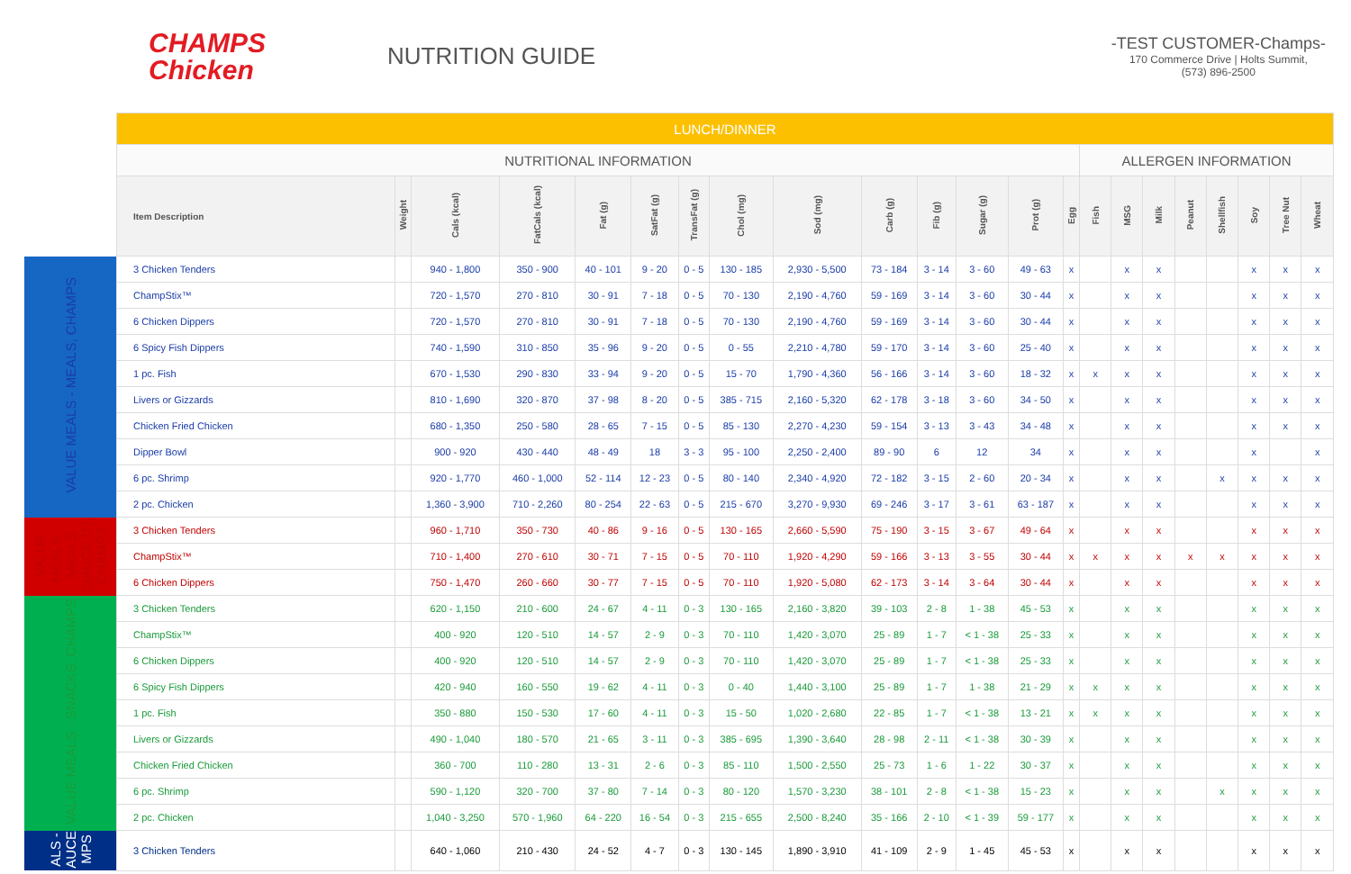CHAMPS
Chicken
NUTRITION GUIDE
-TEST CUSTOMER-Champs-
170 Commerce Drive | Holts Summit,
(573) 896-2500
| | LUNCH/DINNER | | | | | | | | | | | | | | | | | | | | | |
| | NUTRITIONAL INFORMATION | | | | | | | | | | | | | | ALLERGEN INFORMATION | | | | | | | |
| | Item Description | Weight | Cals (kcal) | FatCals (kcal) | Fat (g) | SatFat (g) | TransFat (g) | Chol (mg) | Sod (mg) | Carb (g) | Fib (g) | Sugar (g) | Prot (g) | Egg | Fish | MSG | Milk | Peanut | Shellfish | Soy | Tree Nut | Wheat |
| VALUE MEALS - MEALS, CHAMPS | 3 Chicken Tenders | | 940 - 1,800 | 350 - 900 | 40 - 101 | 9 - 20 | 0 - 5 | 130 - 185 | 2,930 - 5,500 | 73 - 184 | 3 - 14 | 3 - 60 | 49 - 63 | x | | x | x | | | x | x | x |
| | ChampStix™ | | 720 - 1,570 | 270 - 810 | 30 - 91 | 7 - 18 | 0 - 5 | 70 - 130 | 2,190 - 4,760 | 59 - 169 | 3 - 14 | 3 - 60 | 30 - 44 | x | | x | x | | | x | x | x |
| | 6 Chicken Dippers | | 720 - 1,570 | 270 - 810 | 30 - 91 | 7 - 18 | 0 - 5 | 70 - 130 | 2,190 - 4,760 | 59 - 169 | 3 - 14 | 3 - 60 | 30 - 44 | x | | x | x | | | x | x | x |
| | 6 Spicy Fish Dippers | | 740 - 1,590 | 310 - 850 | 35 - 96 | 9 - 20 | 0 - 5 | 0 - 55 | 2,210 - 4,780 | 59 - 170 | 3 - 14 | 3 - 60 | 25 - 40 | x | | x | x | | | x | x | x |
| | 1 pc. Fish | | 670 - 1,530 | 290 - 830 | 33 - 94 | 9 - 20 | 0 - 5 | 15 - 70 | 1,790 - 4,360 | 56 - 166 | 3 - 14 | 3 - 60 | 18 - 32 | x | x | x | x | | | x | x | x |
| | Livers or Gizzards | | 810 - 1,690 | 320 - 870 | 37 - 98 | 8 - 20 | 0 - 5 | 385 - 715 | 2,160 - 5,320 | 62 - 178 | 3 - 18 | 3 - 60 | 34 - 50 | x | | x | x | | | x | x | x |
| | Chicken Fried Chicken | | 680 - 1,350 | 250 - 580 | 28 - 65 | 7 - 15 | 0 - 5 | 85 - 130 | 2,270 - 4,230 | 59 - 154 | 3 - 13 | 3 - 43 | 34 - 48 | x | | x | x | | | x | x | x |
| | Dipper Bowl | | 900 - 920 | 430 - 440 | 48 - 49 | 18 | 3 - 3 | 95 - 100 | 2,250 - 2,400 | 89 - 90 | 6 | 12 | 34 | x | | x | x | | | x | | x |
| | 6 pc. Shrimp | | 920 - 1,770 | 460 - 1,000 | 52 - 114 | 12 - 23 | 0 - 5 | 80 - 140 | 2,340 - 4,920 | 72 - 182 | 3 - 15 | 2 - 60 | 20 - 34 | x | | x | x | | x | x | x | x |
| | 2 pc. Chicken | | 1,360 - 3,900 | 710 - 2,260 | 80 - 254 | 22 - 63 | 0 - 5 | 215 - 670 | 3,270 - 9,930 | 69 - 246 | 3 - 17 | 3 - 61 | 63 - 187 | x | | x | x | | | x | x | x |
| VALUE MEALS - MEALS (SAUCE IT), CHAMPS | 3 Chicken Tenders | | 960 - 1,710 | 350 - 730 | 40 - 86 | 9 - 16 | 0 - 5 | 130 - 165 | 2,660 - 5,590 | 75 - 190 | 3 - 15 | 3 - 67 | 49 - 64 | x | | x | x | | | x | x | x |
| | ChampStix™ | | 710 - 1,400 | 270 - 610 | 30 - 71 | 7 - 15 | 0 - 5 | 70 - 110 | 1,920 - 4,290 | 59 - 166 | 3 - 13 | 3 - 55 | 30 - 44 | x | x | x | x | x | x | x | x | x |
| | 6 Chicken Dippers | | 750 - 1,470 | 260 - 660 | 30 - 77 | 7 - 15 | 0 - 5 | 70 - 110 | 1,920 - 5,080 | 62 - 173 | 3 - 14 | 3 - 64 | 30 - 44 | x | | x | x | | | x | x | x |
| VALUE MEALS - SNACKS, CHAMPS | 3 Chicken Tenders | | 620 - 1,150 | 210 - 600 | 24 - 67 | 4 - 11 | 0 - 3 | 130 - 165 | 2,160 - 3,820 | 39 - 103 | 2 - 8 | 1 - 38 | 45 - 53 | x | | x | x | | | x | x | x |
| | ChampStix™ | | 400 - 920 | 120 - 510 | 14 - 57 | 2 - 9 | 0 - 3 | 70 - 110 | 1,420 - 3,070 | 25 - 89 | 1 - 7 | < 1 - 38 | 25 - 33 | x | | x | x | | | x | x | x |
| | 6 Chicken Dippers | | 400 - 920 | 120 - 510 | 14 - 57 | 2 - 9 | 0 - 3 | 70 - 110 | 1,420 - 3,070 | 25 - 89 | 1 - 7 | < 1 - 38 | 25 - 33 | x | | x | x | | | x | x | x |
| | 6 Spicy Fish Dippers | | 420 - 940 | 160 - 550 | 19 - 62 | 4 - 11 | 0 - 3 | 0 - 40 | 1,440 - 3,100 | 25 - 89 | 1 - 7 | 1 - 38 | 21 - 29 | x | x | x | x | | | x | x | x |
| | 1 pc. Fish | | 350 - 880 | 150 - 530 | 17 - 60 | 4 - 11 | 0 - 3 | 15 - 50 | 1,020 - 2,680 | 22 - 85 | 1 - 7 | < 1 - 38 | 13 - 21 | x | x | x | x | | | x | x | x |
| | Livers or Gizzards | | 490 - 1,040 | 180 - 570 | 21 - 65 | 3 - 11 | 0 - 3 | 385 - 695 | 1,390 - 3,640 | 28 - 98 | 2 - 11 | < 1 - 38 | 30 - 39 | x | | x | x | | | x | x | x |
| | Chicken Fried Chicken | | 360 - 700 | 110 - 280 | 13 - 31 | 2 - 6 | 0 - 3 | 85 - 110 | 1,500 - 2,550 | 25 - 73 | 1 - 6 | 1 - 22 | 30 - 37 | x | | x | x | | | x | x | x |
| | 6 pc. Shrimp | | 590 - 1,120 | 320 - 700 | 37 - 80 | 7 - 14 | 0 - 3 | 80 - 120 | 1,570 - 3,230 | 38 - 101 | 2 - 8 | < 1 - 38 | 15 - 23 | x | | x | x | | x | x | x | x |
| | 2 pc. Chicken | | 1,040 - 3,250 | 570 - 1,960 | 64 - 220 | 16 - 54 | 0 - 3 | 215 - 655 | 2,500 - 8,240 | 35 - 166 | 2 - 10 | < 1 - 39 | 59 - 177 | x | | x | x | | | x | x | x |
| ALS - AUCE MPS | 3 Chicken Tenders | | 640 - 1,060 | 210 - 430 | 24 - 52 | 4 - 7 | 0 - 3 | 130 - 145 | 1,890 - 3,910 | 41 - 109 | 2 - 9 | 1 - 45 | 45 - 53 | x | | x | x | | | x | x | x |